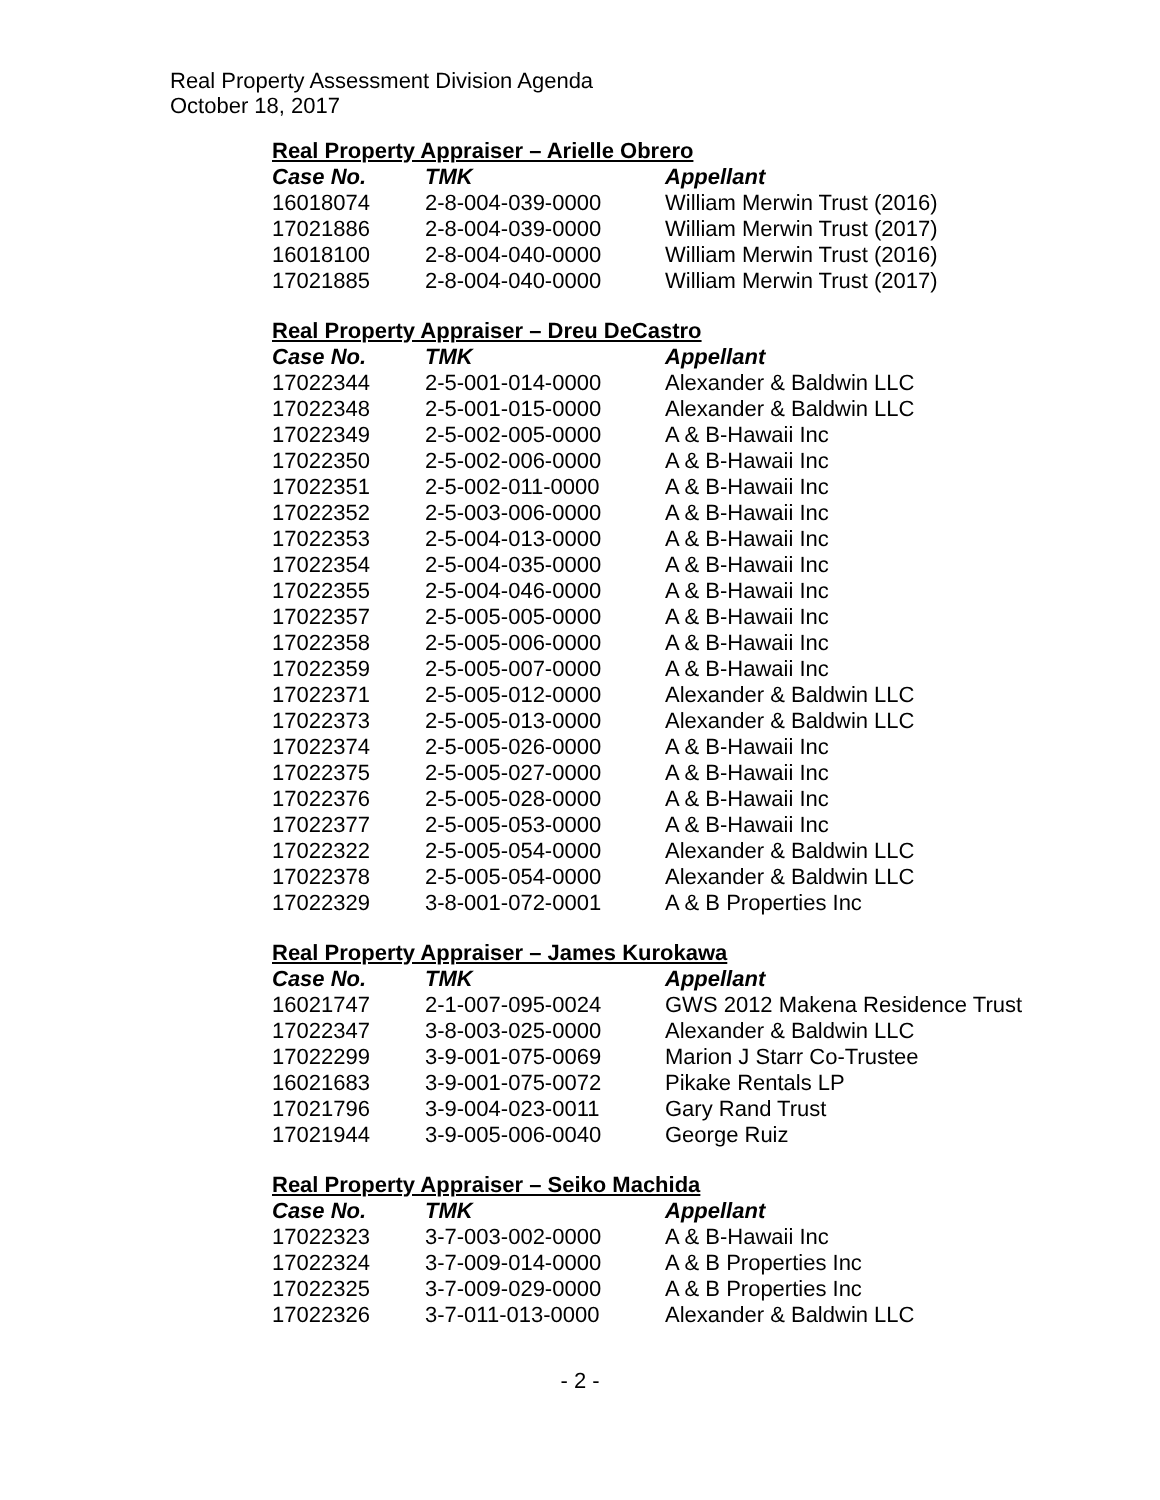Real Property Assessment Division Agenda
October 18, 2017
Real Property Appraiser – Arielle Obrero
| Case No. | TMK | Appellant |
| --- | --- | --- |
| 16018074 | 2-8-004-039-0000 | William Merwin Trust (2016) |
| 17021886 | 2-8-004-039-0000 | William Merwin Trust (2017) |
| 16018100 | 2-8-004-040-0000 | William Merwin Trust (2016) |
| 17021885 | 2-8-004-040-0000 | William Merwin Trust (2017) |
Real Property Appraiser – Dreu DeCastro
| Case No. | TMK | Appellant |
| --- | --- | --- |
| 17022344 | 2-5-001-014-0000 | Alexander & Baldwin LLC |
| 17022348 | 2-5-001-015-0000 | Alexander & Baldwin LLC |
| 17022349 | 2-5-002-005-0000 | A & B-Hawaii Inc |
| 17022350 | 2-5-002-006-0000 | A & B-Hawaii Inc |
| 17022351 | 2-5-002-011-0000 | A & B-Hawaii Inc |
| 17022352 | 2-5-003-006-0000 | A & B-Hawaii Inc |
| 17022353 | 2-5-004-013-0000 | A & B-Hawaii Inc |
| 17022354 | 2-5-004-035-0000 | A & B-Hawaii Inc |
| 17022355 | 2-5-004-046-0000 | A & B-Hawaii Inc |
| 17022357 | 2-5-005-005-0000 | A & B-Hawaii Inc |
| 17022358 | 2-5-005-006-0000 | A & B-Hawaii Inc |
| 17022359 | 2-5-005-007-0000 | A & B-Hawaii Inc |
| 17022371 | 2-5-005-012-0000 | Alexander & Baldwin LLC |
| 17022373 | 2-5-005-013-0000 | Alexander & Baldwin LLC |
| 17022374 | 2-5-005-026-0000 | A & B-Hawaii Inc |
| 17022375 | 2-5-005-027-0000 | A & B-Hawaii Inc |
| 17022376 | 2-5-005-028-0000 | A & B-Hawaii Inc |
| 17022377 | 2-5-005-053-0000 | A & B-Hawaii Inc |
| 17022322 | 2-5-005-054-0000 | Alexander & Baldwin LLC |
| 17022378 | 2-5-005-054-0000 | Alexander & Baldwin LLC |
| 17022329 | 3-8-001-072-0001 | A & B Properties Inc |
Real Property Appraiser – James Kurokawa
| Case No. | TMK | Appellant |
| --- | --- | --- |
| 16021747 | 2-1-007-095-0024 | GWS 2012 Makena Residence Trust |
| 17022347 | 3-8-003-025-0000 | Alexander & Baldwin LLC |
| 17022299 | 3-9-001-075-0069 | Marion J Starr Co-Trustee |
| 16021683 | 3-9-001-075-0072 | Pikake Rentals LP |
| 17021796 | 3-9-004-023-0011 | Gary Rand Trust |
| 17021944 | 3-9-005-006-0040 | George Ruiz |
Real Property Appraiser – Seiko Machida
| Case No. | TMK | Appellant |
| --- | --- | --- |
| 17022323 | 3-7-003-002-0000 | A & B-Hawaii Inc |
| 17022324 | 3-7-009-014-0000 | A & B Properties Inc |
| 17022325 | 3-7-009-029-0000 | A & B Properties Inc |
| 17022326 | 3-7-011-013-0000 | Alexander & Baldwin LLC |
- 2 -